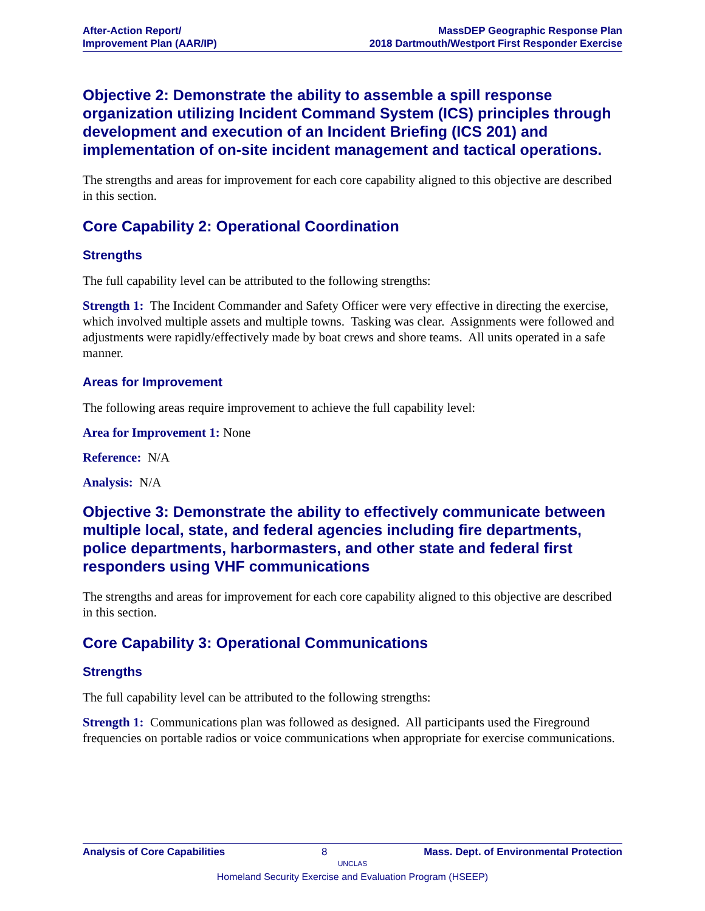After-Action Report/
Improvement Plan (AAR/IP)
MassDEP Geographic Response Plan
2018 Dartmouth/Westport First Responder Exercise
Objective 2: Demonstrate the ability to assemble a spill response organization utilizing Incident Command System (ICS) principles through development and execution of an Incident Briefing (ICS 201) and implementation of on-site incident management and tactical operations.
The strengths and areas for improvement for each core capability aligned to this objective are described in this section.
Core Capability 2: Operational Coordination
Strengths
The full capability level can be attributed to the following strengths:
Strength 1: The Incident Commander and Safety Officer were very effective in directing the exercise, which involved multiple assets and multiple towns. Tasking was clear. Assignments were followed and adjustments were rapidly/effectively made by boat crews and shore teams. All units operated in a safe manner.
Areas for Improvement
The following areas require improvement to achieve the full capability level:
Area for Improvement 1: None
Reference: N/A
Analysis: N/A
Objective 3: Demonstrate the ability to effectively communicate between multiple local, state, and federal agencies including fire departments, police departments, harbormasters, and other state and federal first responders using VHF communications
The strengths and areas for improvement for each core capability aligned to this objective are described in this section.
Core Capability 3: Operational Communications
Strengths
The full capability level can be attributed to the following strengths:
Strength 1: Communications plan was followed as designed. All participants used the Fireground frequencies on portable radios or voice communications when appropriate for exercise communications.
Analysis of Core Capabilities 8 Mass. Dept. of Environmental Protection
UNCLAS
Homeland Security Exercise and Evaluation Program (HSEEP)